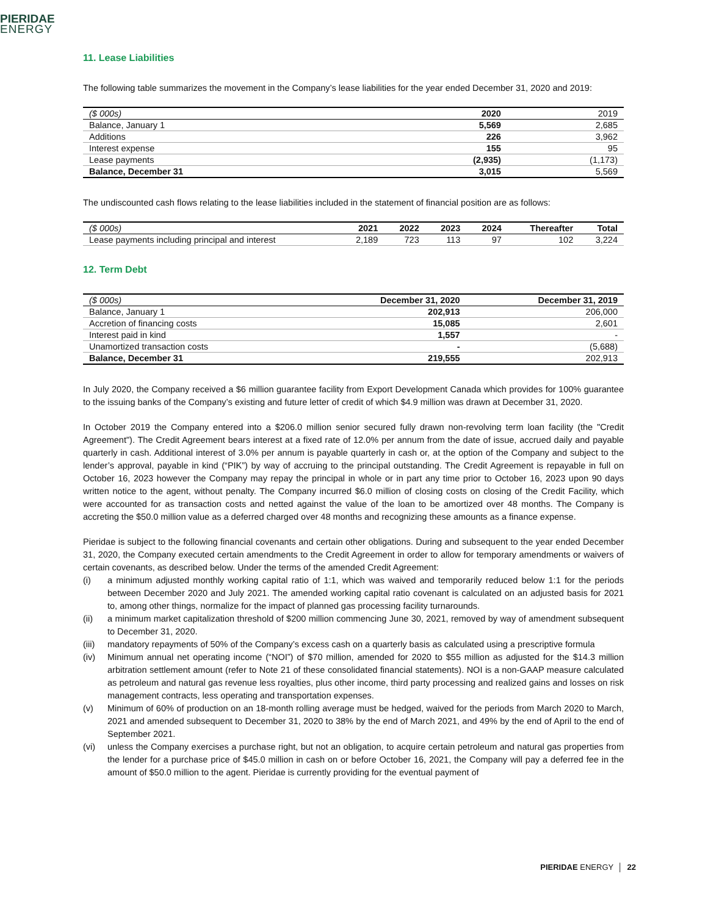PIERIDAE
ENERGY
11. Lease Liabilities
The following table summarizes the movement in the Company’s lease liabilities for the year ended December 31, 2020 and 2019:
| ($ 000s) | 2020 | 2019 |
| --- | --- | --- |
| Balance, January 1 | 5,569 | 2,685 |
| Additions | 226 | 3,962 |
| Interest expense | 155 | 95 |
| Lease payments | (2,935) | (1,173) |
| Balance, December 31 | 3,015 | 5,569 |
The undiscounted cash flows relating to the lease liabilities included in the statement of financial position are as follows:
| ($ 000s) | 2021 | 2022 | 2023 | 2024 | Thereafter | Total |
| --- | --- | --- | --- | --- | --- | --- |
| Lease payments including principal and interest | 2,189 | 723 | 113 | 97 | 102 | 3,224 |
12. Term Debt
| ($ 000s) | December 31, 2020 | December 31, 2019 |
| --- | --- | --- |
| Balance, January 1 | 202,913 | 206,000 |
| Accretion of financing costs | 15,085 | 2,601 |
| Interest paid in kind | 1,557 | - |
| Unamortized transaction costs | - | (5,688) |
| Balance, December 31 | 219,555 | 202,913 |
In July 2020, the Company received a $6 million guarantee facility from Export Development Canada which provides for 100% guarantee to the issuing banks of the Company’s existing and future letter of credit of which $4.9 million was drawn at December 31, 2020.
In October 2019 the Company entered into a $206.0 million senior secured fully drawn non-revolving term loan facility (the "Credit Agreement"). The Credit Agreement bears interest at a fixed rate of 12.0% per annum from the date of issue, accrued daily and payable quarterly in cash. Additional interest of 3.0% per annum is payable quarterly in cash or, at the option of the Company and subject to the lender’s approval, payable in kind (“PIK”) by way of accruing to the principal outstanding. The Credit Agreement is repayable in full on October 16, 2023 however the Company may repay the principal in whole or in part any time prior to October 16, 2023 upon 90 days written notice to the agent, without penalty. The Company incurred $6.0 million of closing costs on closing of the Credit Facility, which were accounted for as transaction costs and netted against the value of the loan to be amortized over 48 months. The Company is accreting the $50.0 million value as a deferred charged over 48 months and recognizing these amounts as a finance expense.
Pieridae is subject to the following financial covenants and certain other obligations. During and subsequent to the year ended December 31, 2020, the Company executed certain amendments to the Credit Agreement in order to allow for temporary amendments or waivers of certain covenants, as described below. Under the terms of the amended Credit Agreement:
(i) a minimum adjusted monthly working capital ratio of 1:1, which was waived and temporarily reduced below 1:1 for the periods between December 2020 and July 2021. The amended working capital ratio covenant is calculated on an adjusted basis for 2021 to, among other things, normalize for the impact of planned gas processing facility turnarounds.
(ii) a minimum market capitalization threshold of $200 million commencing June 30, 2021, removed by way of amendment subsequent to December 31, 2020.
(iii) mandatory repayments of 50% of the Company’s excess cash on a quarterly basis as calculated using a prescriptive formula
(iv) Minimum annual net operating income (“NOI”) of $70 million, amended for 2020 to $55 million as adjusted for the $14.3 million arbitration settlement amount (refer to Note 21 of these consolidated financial statements). NOI is a non-GAAP measure calculated as petroleum and natural gas revenue less royalties, plus other income, third party processing and realized gains and losses on risk management contracts, less operating and transportation expenses.
(v) Minimum of 60% of production on an 18-month rolling average must be hedged, waived for the periods from March 2020 to March, 2021 and amended subsequent to December 31, 2020 to 38% by the end of March 2021, and 49% by the end of April to the end of September 2021.
(vi) unless the Company exercises a purchase right, but not an obligation, to acquire certain petroleum and natural gas properties from the lender for a purchase price of $45.0 million in cash on or before October 16, 2021, the Company will pay a deferred fee in the amount of $50.0 million to the agent. Pieridae is currently providing for the eventual payment of
PIERIDAE ENERGY │ 22